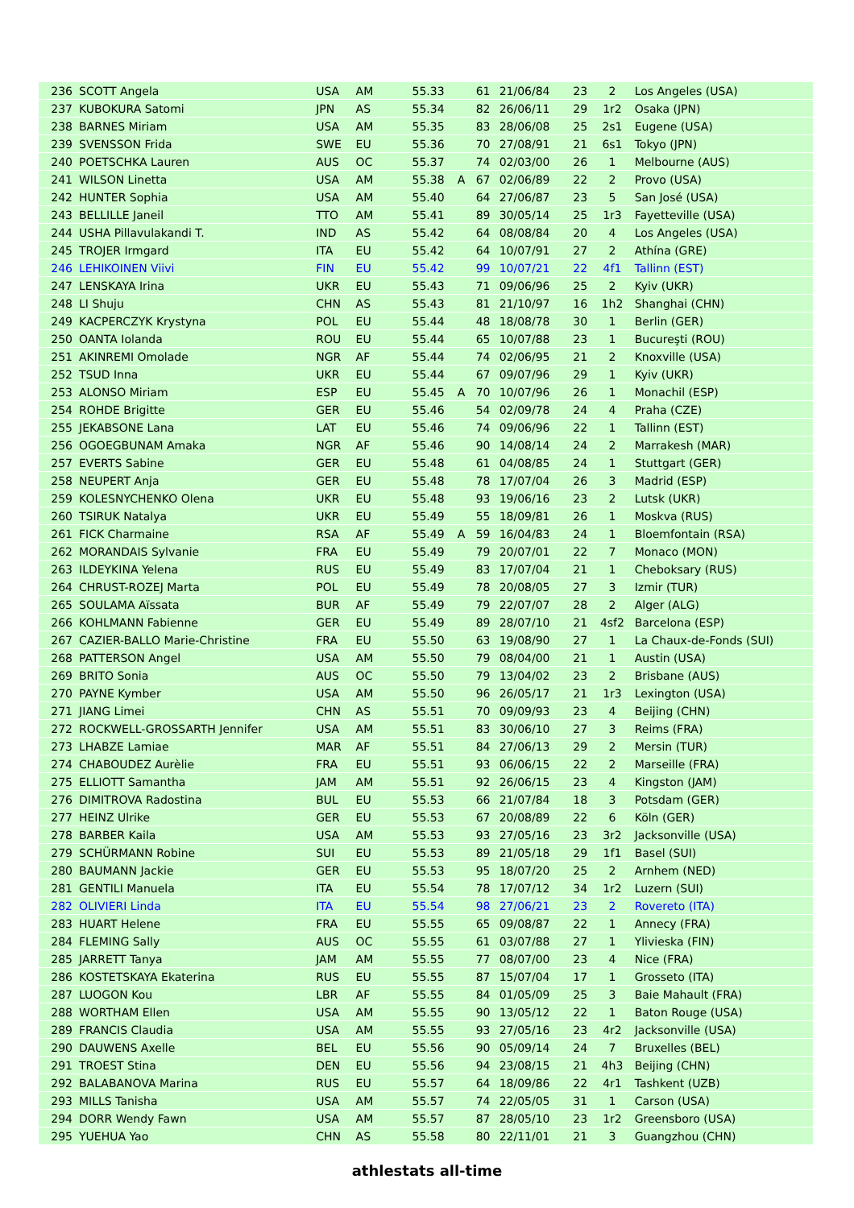| 236 | SCOTT Angela | USA | AM | 55.33 | | 61 | 21/06/84 | 23 | 2 | Los Angeles (USA) |
| 237 | KUBOKURA Satomi | JPN | AS | 55.34 | | 82 | 26/06/11 | 29 | 1r2 | Osaka (JPN) |
| 238 | BARNES Miriam | USA | AM | 55.35 | | 83 | 28/06/08 | 25 | 2s1 | Eugene (USA) |
| 239 | SVENSSON Frida | SWE | EU | 55.36 | | 70 | 27/08/91 | 21 | 6s1 | Tokyo (JPN) |
| 240 | POETSCHKA Lauren | AUS | OC | 55.37 | | 74 | 02/03/00 | 26 | 1 | Melbourne (AUS) |
| 241 | WILSON Linetta | USA | AM | 55.38 | A | 67 | 02/06/89 | 22 | 2 | Provo (USA) |
| 242 | HUNTER Sophia | USA | AM | 55.40 | | 64 | 27/06/87 | 23 | 5 | San José (USA) |
| 243 | BELLILLE Janeil | TTO | AM | 55.41 | | 89 | 30/05/14 | 25 | 1r3 | Fayetteville (USA) |
| 244 | USHA Pillavulakandi T. | IND | AS | 55.42 | | 64 | 08/08/84 | 20 | 4 | Los Angeles (USA) |
| 245 | TROJER Irmgard | ITA | EU | 55.42 | | 64 | 10/07/91 | 27 | 2 | Athína (GRE) |
| 246 | LEHIKOINEN Viivi | FIN | EU | 55.42 | | 99 | 10/07/21 | 22 | 4f1 | Tallinn (EST) |
| 247 | LENSKAYA Irina | UKR | EU | 55.43 | | 71 | 09/06/96 | 25 | 2 | Kyiv (UKR) |
| 248 | LI Shuju | CHN | AS | 55.43 | | 81 | 21/10/97 | 16 | 1h2 | Shanghai (CHN) |
| 249 | KACPERCZYK Krystyna | POL | EU | 55.44 | | 48 | 18/08/78 | 30 | 1 | Berlin (GER) |
| 250 | OANTA Iolanda | ROU | EU | 55.44 | | 65 | 10/07/88 | 23 | 1 | Bucureşti (ROU) |
| 251 | AKINREMI Omolade | NGR | AF | 55.44 | | 74 | 02/06/95 | 21 | 2 | Knoxville (USA) |
| 252 | TSUD Inna | UKR | EU | 55.44 | | 67 | 09/07/96 | 29 | 1 | Kyiv (UKR) |
| 253 | ALONSO Miriam | ESP | EU | 55.45 | A | 70 | 10/07/96 | 26 | 1 | Monachil (ESP) |
| 254 | ROHDE Brigitte | GER | EU | 55.46 | | 54 | 02/09/78 | 24 | 4 | Praha (CZE) |
| 255 | JEKABSONE Lana | LAT | EU | 55.46 | | 74 | 09/06/96 | 22 | 1 | Tallinn (EST) |
| 256 | OGOEGBUNAM Amaka | NGR | AF | 55.46 | | 90 | 14/08/14 | 24 | 2 | Marrakesh (MAR) |
| 257 | EVERTS Sabine | GER | EU | 55.48 | | 61 | 04/08/85 | 24 | 1 | Stuttgart (GER) |
| 258 | NEUPERT Anja | GER | EU | 55.48 | | 78 | 17/07/04 | 26 | 3 | Madrid (ESP) |
| 259 | KOLESNYCHENKO Olena | UKR | EU | 55.48 | | 93 | 19/06/16 | 23 | 2 | Lutsk (UKR) |
| 260 | TSIRUK Natalya | UKR | EU | 55.49 | | 55 | 18/09/81 | 26 | 1 | Moskva (RUS) |
| 261 | FICK Charmaine | RSA | AF | 55.49 | A | 59 | 16/04/83 | 24 | 1 | Bloemfontain (RSA) |
| 262 | MORANDAIS Sylvanie | FRA | EU | 55.49 | | 79 | 20/07/01 | 22 | 7 | Monaco (MON) |
| 263 | ILDEYKINA Yelena | RUS | EU | 55.49 | | 83 | 17/07/04 | 21 | 1 | Cheboksary (RUS) |
| 264 | CHRUST-ROZEJ Marta | POL | EU | 55.49 | | 78 | 20/08/05 | 27 | 3 | Izmir (TUR) |
| 265 | SOULAMA Aïssata | BUR | AF | 55.49 | | 79 | 22/07/07 | 28 | 2 | Alger (ALG) |
| 266 | KOHLMANN Fabienne | GER | EU | 55.49 | | 89 | 28/07/10 | 21 | 4sf2 | Barcelona (ESP) |
| 267 | CAZIER-BALLO Marie-Christine | FRA | EU | 55.50 | | 63 | 19/08/90 | 27 | 1 | La Chaux-de-Fonds (SUI) |
| 268 | PATTERSON Angel | USA | AM | 55.50 | | 79 | 08/04/00 | 21 | 1 | Austin (USA) |
| 269 | BRITO Sonia | AUS | OC | 55.50 | | 79 | 13/04/02 | 23 | 2 | Brisbane (AUS) |
| 270 | PAYNE Kymber | USA | AM | 55.50 | | 96 | 26/05/17 | 21 | 1r3 | Lexington (USA) |
| 271 | JIANG Limei | CHN | AS | 55.51 | | 70 | 09/09/93 | 23 | 4 | Beijing (CHN) |
| 272 | ROCKWELL-GROSSARTH Jennifer | USA | AM | 55.51 | | 83 | 30/06/10 | 27 | 3 | Reims (FRA) |
| 273 | LHABZE Lamiae | MAR | AF | 55.51 | | 84 | 27/06/13 | 29 | 2 | Mersin (TUR) |
| 274 | CHABOUDEZ Aurèlie | FRA | EU | 55.51 | | 93 | 06/06/15 | 22 | 2 | Marseille (FRA) |
| 275 | ELLIOTT Samantha | JAM | AM | 55.51 | | 92 | 26/06/15 | 23 | 4 | Kingston (JAM) |
| 276 | DIMITROVA Radostina | BUL | EU | 55.53 | | 66 | 21/07/84 | 18 | 3 | Potsdam (GER) |
| 277 | HEINZ Ulrike | GER | EU | 55.53 | | 67 | 20/08/89 | 22 | 6 | Köln (GER) |
| 278 | BARBER Kaila | USA | AM | 55.53 | | 93 | 27/05/16 | 23 | 3r2 | Jacksonville (USA) |
| 279 | SCHÜRMANN Robine | SUI | EU | 55.53 | | 89 | 21/05/18 | 29 | 1f1 | Basel (SUI) |
| 280 | BAUMANN Jackie | GER | EU | 55.53 | | 95 | 18/07/20 | 25 | 2 | Arnhem (NED) |
| 281 | GENTILI Manuela | ITA | EU | 55.54 | | 78 | 17/07/12 | 34 | 1r2 | Luzern (SUI) |
| 282 | OLIVIERI Linda | ITA | EU | 55.54 | | 98 | 27/06/21 | 23 | 2 | Rovereto (ITA) |
| 283 | HUART Helene | FRA | EU | 55.55 | | 65 | 09/08/87 | 22 | 1 | Annecy (FRA) |
| 284 | FLEMING Sally | AUS | OC | 55.55 | | 61 | 03/07/88 | 27 | 1 | Ylivieska (FIN) |
| 285 | JARRETT Tanya | JAM | AM | 55.55 | | 77 | 08/07/00 | 23 | 4 | Nice (FRA) |
| 286 | KOSTETSKAYA Ekaterina | RUS | EU | 55.55 | | 87 | 15/07/04 | 17 | 1 | Grosseto (ITA) |
| 287 | LUOGON Kou | LBR | AF | 55.55 | | 84 | 01/05/09 | 25 | 3 | Baie Mahault (FRA) |
| 288 | WORTHAM Ellen | USA | AM | 55.55 | | 90 | 13/05/12 | 22 | 1 | Baton Rouge (USA) |
| 289 | FRANCIS Claudia | USA | AM | 55.55 | | 93 | 27/05/16 | 23 | 4r2 | Jacksonville (USA) |
| 290 | DAUWENS Axelle | BEL | EU | 55.56 | | 90 | 05/09/14 | 24 | 7 | Bruxelles (BEL) |
| 291 | TROEST Stina | DEN | EU | 55.56 | | 94 | 23/08/15 | 21 | 4h3 | Beijing (CHN) |
| 292 | BALABANOVA Marina | RUS | EU | 55.57 | | 64 | 18/09/86 | 22 | 4r1 | Tashkent (UZB) |
| 293 | MILLS Tanisha | USA | AM | 55.57 | | 74 | 22/05/05 | 31 | 1 | Carson (USA) |
| 294 | DORR Wendy Fawn | USA | AM | 55.57 | | 87 | 28/05/10 | 23 | 1r2 | Greensboro (USA) |
| 295 | YUEHUA Yao | CHN | AS | 55.58 | | 80 | 22/11/01 | 21 | 3 | Guangzhou (CHN) |
athlestats all-time